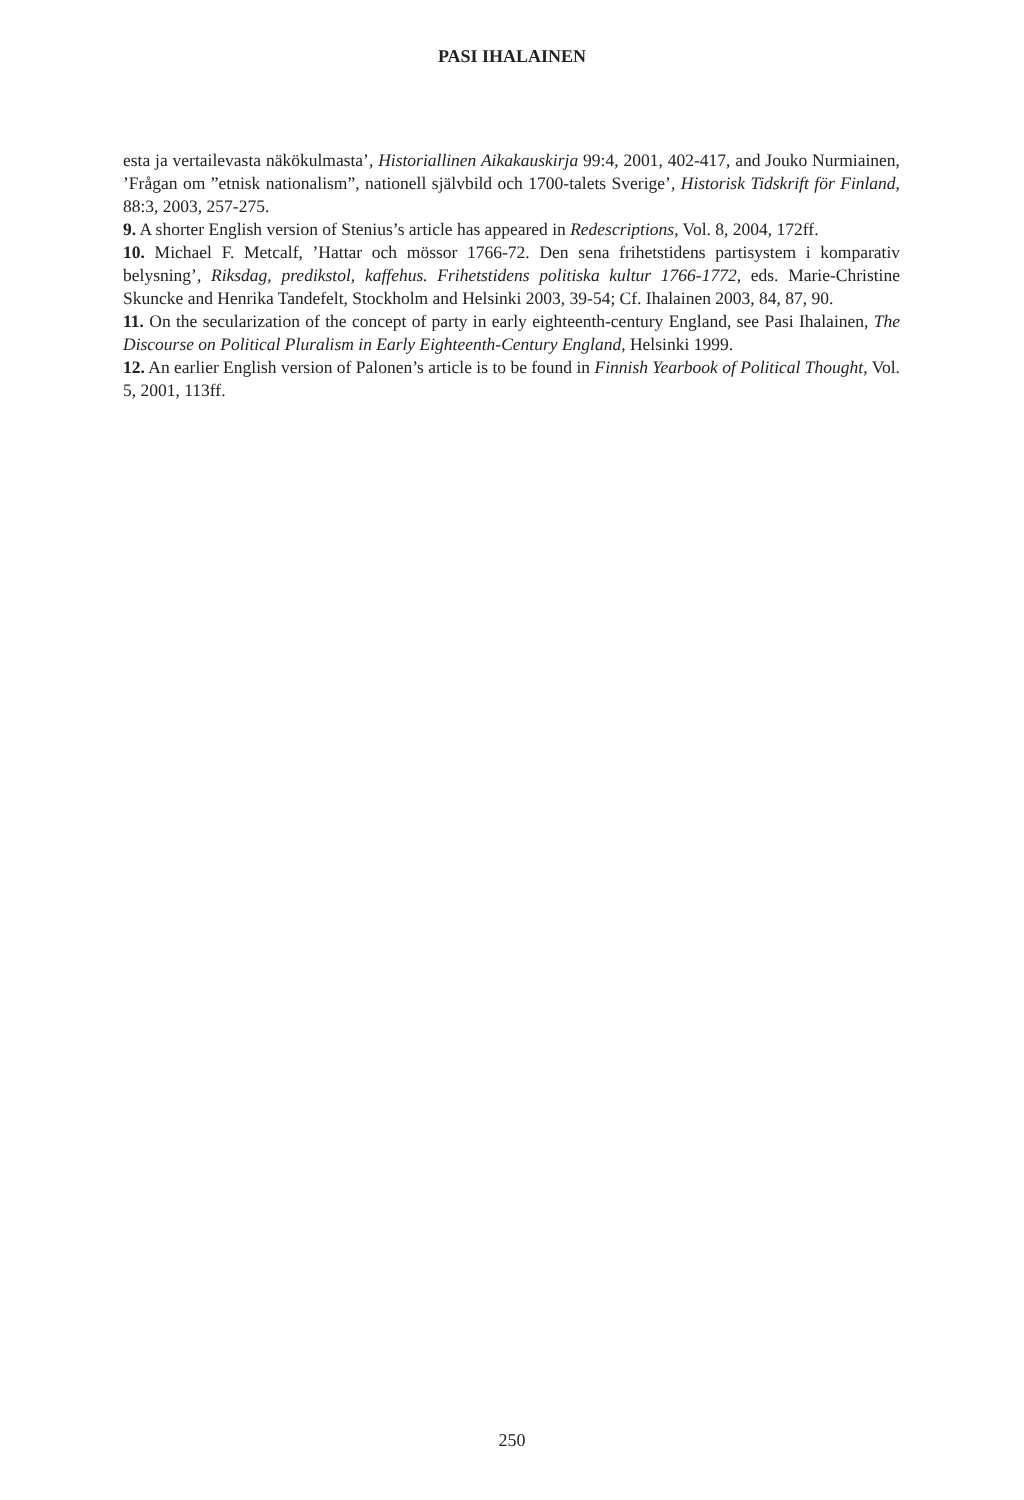PASI IHALAINEN
esta ja vertailevasta näkökulmasta’, Historiallinen Aikakauskirja 99:4, 2001, 402-417, and Jouko Nurmiainen, ’Frågan om ”etnisk nationalism”, nationell självbild och 1700-talets Sverige’, Historisk Tidskrift för Finland, 88:3, 2003, 257-275.
9. A shorter English version of Stenius’s article has appeared in Redescriptions, Vol. 8, 2004, 172ff.
10. Michael F. Metcalf, ’Hattar och mössor 1766-72. Den sena frihetstidens partisystem i komparativ belysning’, Riksdag, predikstol, kaffehus. Frihetstidens politiska kultur 1766-1772, eds. Marie-Christine Skuncke and Henrika Tandefelt, Stockholm and Helsinki 2003, 39-54; Cf. Ihalainen 2003, 84, 87, 90.
11. On the secularization of the concept of party in early eighteenth-century England, see Pasi Ihalainen, The Discourse on Political Pluralism in Early Eighteenth-Century England, Helsinki 1999.
12. An earlier English version of Palonen’s article is to be found in Finnish Yearbook of Political Thought, Vol. 5, 2001, 113ff.
250